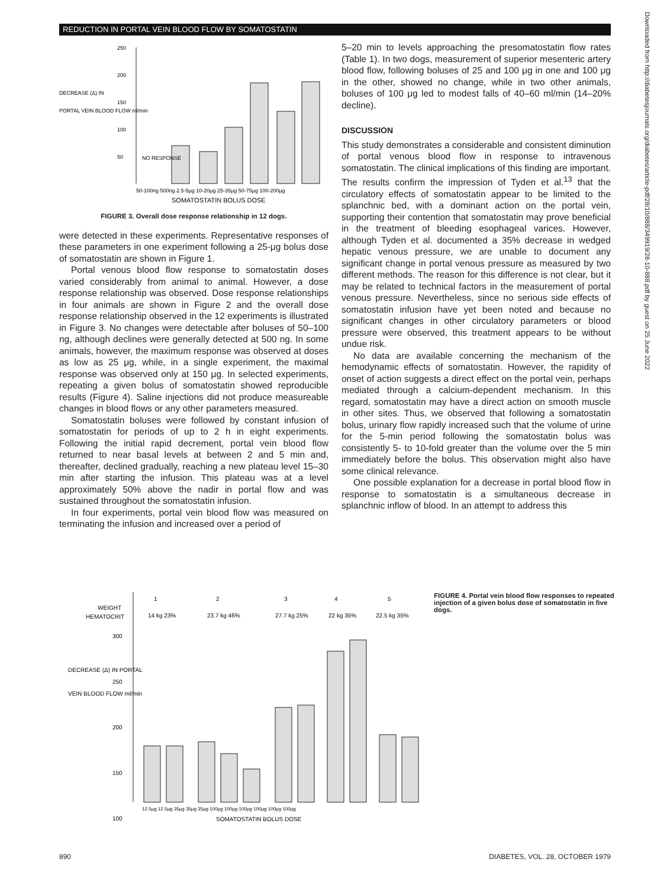REDUCTION IN PORTAL VEIN BLOOD FLOW BY SOMATOSTATIN
DECREASE (Δ) IN
PORTAL VEIN BLOOD FLOW ml/min
250
200
150
100
50
NO RESPONSE
50-100ng 500ng 2.5-5μg 10-20μg 25-35μg 50-75μg 100-200μg
SOMATOSTATIN BOLUS DOSE
FIGURE 3. Overall dose response relationship in 12 dogs.
were detected in these experiments. Representative responses of these parameters in one experiment following a 25-μg bolus dose of somatostatin are shown in Figure 1.
Portal venous blood flow response to somatostatin doses varied considerably from animal to animal. However, a dose response relationship was observed. Dose response relationships in four animals are shown in Figure 2 and the overall dose response relationship observed in the 12 experiments is illustrated in Figure 3. No changes were detectable after boluses of 50–100 ng, although declines were generally detected at 500 ng. In some animals, however, the maximum response was observed at doses as low as 25 μg, while, in a single experiment, the maximal response was observed only at 150 μg. In selected experiments, repeating a given bolus of somatostatin showed reproducible results (Figure 4). Saline injections did not produce measureable changes in blood flows or any other parameters measured.
Somatostatin boluses were followed by constant infusion of somatostatin for periods of up to 2 h in eight experiments. Following the initial rapid decrement, portal vein blood flow returned to near basal levels at between 2 and 5 min and, thereafter, declined gradually, reaching a new plateau level 15–30 min after starting the infusion. This plateau was at a level approximately 50% above the nadir in portal flow and was sustained throughout the somatostatin infusion.
In four experiments, portal vein blood flow was measured on terminating the infusion and increased over a period of
5–20 min to levels approaching the presomatostatin flow rates (Table 1). In two dogs, measurement of superior mesenteric artery blood flow, following boluses of 25 and 100 μg in one and 100 μg in the other, showed no change, while in two other animals, boluses of 100 μg led to modest falls of 40–60 ml/min (14–20% decline).
DISCUSSION
This study demonstrates a considerable and consistent diminution of portal venous blood flow in response to intravenous somatostatin. The clinical implications of this finding are important. The results confirm the impression of Tyden et al.<sup>13</sup> that the circulatory effects of somatostatin appear to be limited to the splanchnic bed, with a dominant action on the portal vein, supporting their contention that somatostatin may prove beneficial in the treatment of bleeding esophageal varices. However, although Tyden et al. documented a 35% decrease in wedged hepatic venous pressure, we are unable to document any significant change in portal venous pressure as measured by two different methods. The reason for this difference is not clear, but it may be related to technical factors in the measurement of portal venous pressure. Nevertheless, since no serious side effects of somatostatin infusion have yet been noted and because no significant changes in other circulatory parameters or blood pressure were observed, this treatment appears to be without undue risk.
No data are available concerning the mechanism of the hemodynamic effects of somatostatin. However, the rapidity of onset of action suggests a direct effect on the portal vein, perhaps mediated through a calcium-dependent mechanism. In this regard, somatostatin may have a direct action on smooth muscle in other sites. Thus, we observed that following a somatostatin bolus, urinary flow rapidly increased such that the volume of urine for the 5-min period following the somatostatin bolus was consistently 5- to 10-fold greater than the volume over the 5 min immediately before the bolus. This observation might also have some clinical relevance.
One possible explanation for a decrease in portal blood flow in response to somatostatin is a simultaneous decrease in splanchnic inflow of blood. In an attempt to address this
WEIGHT
HEMATOCRIT
DECREASE (Δ) IN PORTAL
VEIN BLOOD FLOW ml/min
1
2
3
4
5
14 kg 23%
23.7 kg 46%
27.7 kg 25%
22 kg 35%
22.5 kg 35%
300
250
200
150
100
12.5μg 12.5μg 35μg 35μg 35μg 100μg 100μg 100μg 100μg 100μg 100μg
SOMATOSTATIN BOLUS DOSE
FIGURE 4. Portal vein blood flow responses to repeated injection of a given bolus dose of somatostatin in five dogs.
Downloaded from http://diabetesjournals.org/diabetes/article-pdf/28/10/888/349919/28-10-888.pdf by guest on 25 June 2022
890 DIABETES, VOL. 28, OCTOBER 1979